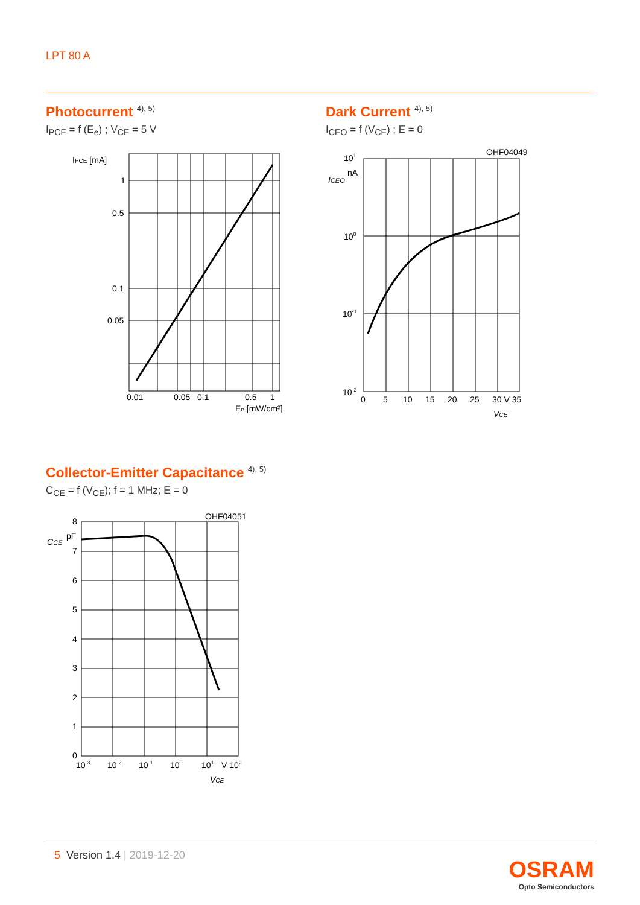LPT 80 A
Photocurrent <sup>4), 5)</sup>
I<sub>PCE</sub> = f (E<sub>e</sub>) ; V<sub>CE</sub> = 5 V
IPCE [mA]
1
0.5
0.1
0.05
0.01
0.05
0.1
0.5
1
Ee [mW/cm²]
Dark Current <sup>4), 5)</sup>
I<sub>CEO</sub> = f (V<sub>CE</sub>) ; E = 0
OHF04049
101
ICEO
nA
100
10-1
10-2
0
5
10
15
20
25
30 V 35
VCE
Collector-Emitter Capacitance <sup>4), 5)</sup>
C<sub>CE</sub> = f (V<sub>CE</sub>); f = 1 MHz; E = 0
OHF04051
8
CCE
pF
7
6
5
4
3
2
1
0
10-3
10-2
10-1
100
101
V 102
VCE
5 Version 1.4 | 2019-12-20
OSRAM
Opto Semiconductors